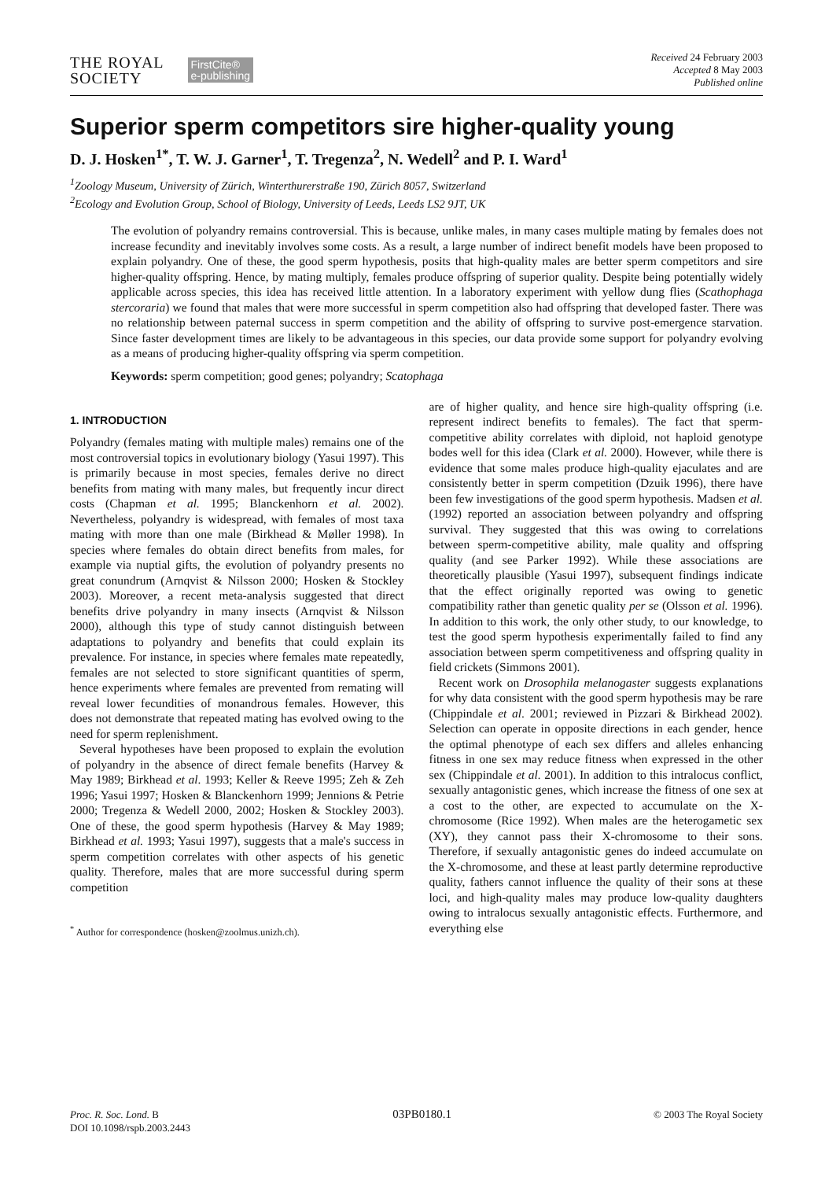THE ROYAL
SOCIETY
FirstCite®
e-publishing
Received 24 February 2003
Accepted 8 May 2003
Published online
Superior sperm competitors sire higher-quality young
D. J. Hosken<sup>1*</sup>, T. W. J. Garner<sup>1</sup>, T. Tregenza<sup>2</sup>, N. Wedell<sup>2</sup> and P. I. Ward<sup>1</sup>
<sup>1</sup> Zoology Museum, University of Zürich, Winterthurerstraße 190, Zürich 8057, Switzerland
<sup>2</sup> Ecology and Evolution Group, School of Biology, University of Leeds, Leeds LS2 9JT, UK
The evolution of polyandry remains controversial. This is because, unlike males, in many cases multiple mating by females does not increase fecundity and inevitably involves some costs. As a result, a large number of indirect benefit models have been proposed to explain polyandry. One of these, the good sperm hypothesis, posits that high-quality males are better sperm competitors and sire higher-quality offspring. Hence, by mating multiply, females produce offspring of superior quality. Despite being potentially widely applicable across species, this idea has received little attention. In a laboratory experiment with yellow dung flies (Scathophaga stercoraria) we found that males that were more successful in sperm competition also had offspring that developed faster. There was no relationship between paternal success in sperm competition and the ability of offspring to survive post-emergence starvation. Since faster development times are likely to be advantageous in this species, our data provide some support for polyandry evolving as a means of producing higher-quality offspring via sperm competition.
Keywords: sperm competition; good genes; polyandry; Scatophaga
1. INTRODUCTION
Polyandry (females mating with multiple males) remains one of the most controversial topics in evolutionary biology (Yasui 1997). This is primarily because in most species, females derive no direct benefits from mating with many males, but frequently incur direct costs (Chapman et al. 1995; Blanckenhorn et al. 2002). Nevertheless, polyandry is widespread, with females of most taxa mating with more than one male (Birkhead & Møller 1998). In species where females do obtain direct benefits from males, for example via nuptial gifts, the evolution of polyandry presents no great conundrum (Arnqvist & Nilsson 2000; Hosken & Stockley 2003). Moreover, a recent meta-analysis suggested that direct benefits drive polyandry in many insects (Arnqvist & Nilsson 2000), although this type of study cannot distinguish between adaptations to polyandry and benefits that could explain its prevalence. For instance, in species where females mate repeatedly, females are not selected to store significant quantities of sperm, hence experiments where females are prevented from remating will reveal lower fecundities of monandrous females. However, this does not demonstrate that repeated mating has evolved owing to the need for sperm replenishment.
Several hypotheses have been proposed to explain the evolution of polyandry in the absence of direct female benefits (Harvey & May 1989; Birkhead et al. 1993; Keller & Reeve 1995; Zeh & Zeh 1996; Yasui 1997; Hosken & Blanckenhorn 1999; Jennions & Petrie 2000; Tregenza & Wedell 2000, 2002; Hosken & Stockley 2003). One of these, the good sperm hypothesis (Harvey & May 1989; Birkhead et al. 1993; Yasui 1997), suggests that a male's success in sperm competition correlates with other aspects of his genetic quality. Therefore, males that are more successful during sperm competition
<sup>*</sup> Author for correspondence (hosken@zoolmus.unizh.ch).
are of higher quality, and hence sire high-quality offspring (i.e. represent indirect benefits to females). The fact that sperm-competitive ability correlates with diploid, not haploid genotype bodes well for this idea (Clark et al. 2000). However, while there is evidence that some males produce high-quality ejaculates and are consistently better in sperm competition (Dzuik 1996), there have been few investigations of the good sperm hypothesis. Madsen et al. (1992) reported an association between polyandry and offspring survival. They suggested that this was owing to correlations between sperm-competitive ability, male quality and offspring quality (and see Parker 1992). While these associations are theoretically plausible (Yasui 1997), subsequent findings indicate that the effect originally reported was owing to genetic compatibility rather than genetic quality per se (Olsson et al. 1996). In addition to this work, the only other study, to our knowledge, to test the good sperm hypothesis experimentally failed to find any association between sperm competitiveness and offspring quality in field crickets (Simmons 2001).
Recent work on Drosophila melanogaster suggests explanations for why data consistent with the good sperm hypothesis may be rare (Chippindale et al. 2001; reviewed in Pizzari & Birkhead 2002). Selection can operate in opposite directions in each gender, hence the optimal phenotype of each sex differs and alleles enhancing fitness in one sex may reduce fitness when expressed in the other sex (Chippindale et al. 2001). In addition to this intralocus conflict, sexually antagonistic genes, which increase the fitness of one sex at a cost to the other, are expected to accumulate on the X-chromosome (Rice 1992). When males are the heterogametic sex (XY), they cannot pass their X-chromosome to their sons. Therefore, if sexually antagonistic genes do indeed accumulate on the X-chromosome, and these at least partly determine reproductive quality, fathers cannot influence the quality of their sons at these loci, and high-quality males may produce low-quality daughters owing to intralocus sexually antagonistic effects. Furthermore, and everything else
Proc. R. Soc. Lond. B
DOI 10.1098/rspb.2003.2443
03PB0180.1
© 2003 The Royal Society